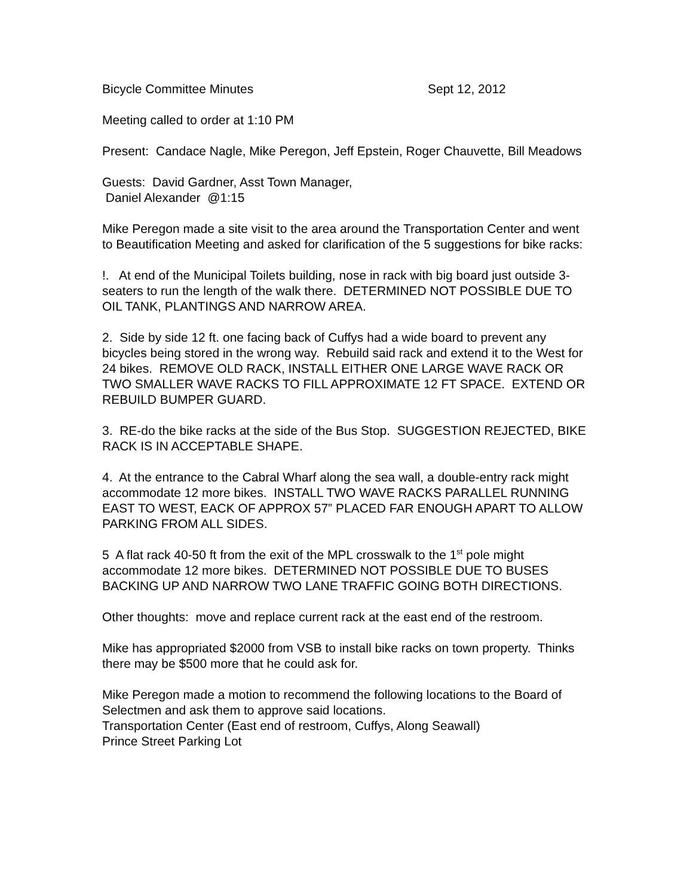Bicycle Committee Minutes Sept 12, 2012
Meeting called to order at 1:10 PM
Present: Candace Nagle, Mike Peregon, Jeff Epstein, Roger Chauvette, Bill Meadows
Guests: David Gardner, Asst Town Manager,
Daniel Alexander @1:15
Mike Peregon made a site visit to the area around the Transportation Center and went to Beautification Meeting and asked for clarification of the 5 suggestions for bike racks:
!. At end of the Municipal Toilets building, nose in rack with big board just outside 3-seaters to run the length of the walk there. DETERMINED NOT POSSIBLE DUE TO OIL TANK, PLANTINGS AND NARROW AREA.
2. Side by side 12 ft. one facing back of Cuffys had a wide board to prevent any bicycles being stored in the wrong way. Rebuild said rack and extend it to the West for 24 bikes. REMOVE OLD RACK, INSTALL EITHER ONE LARGE WAVE RACK OR TWO SMALLER WAVE RACKS TO FILL APPROXIMATE 12 FT SPACE. EXTEND OR REBUILD BUMPER GUARD.
3. RE-do the bike racks at the side of the Bus Stop. SUGGESTION REJECTED, BIKE RACK IS IN ACCEPTABLE SHAPE.
4. At the entrance to the Cabral Wharf along the sea wall, a double-entry rack might accommodate 12 more bikes. INSTALL TWO WAVE RACKS PARALLEL RUNNING EAST TO WEST, EACK OF APPROX 57” PLACED FAR ENOUGH APART TO ALLOW PARKING FROM ALL SIDES.
5 A flat rack 40-50 ft from the exit of the MPL crosswalk to the 1<sup>st</sup> pole might accommodate 12 more bikes. DETERMINED NOT POSSIBLE DUE TO BUSES BACKING UP AND NARROW TWO LANE TRAFFIC GOING BOTH DIRECTIONS.
Other thoughts: move and replace current rack at the east end of the restroom.
Mike has appropriated $2000 from VSB to install bike racks on town property. Thinks there may be $500 more that he could ask for.
Mike Peregon made a motion to recommend the following locations to the Board of Selectmen and ask them to approve said locations.
Transportation Center (East end of restroom, Cuffys, Along Seawall)
Prince Street Parking Lot